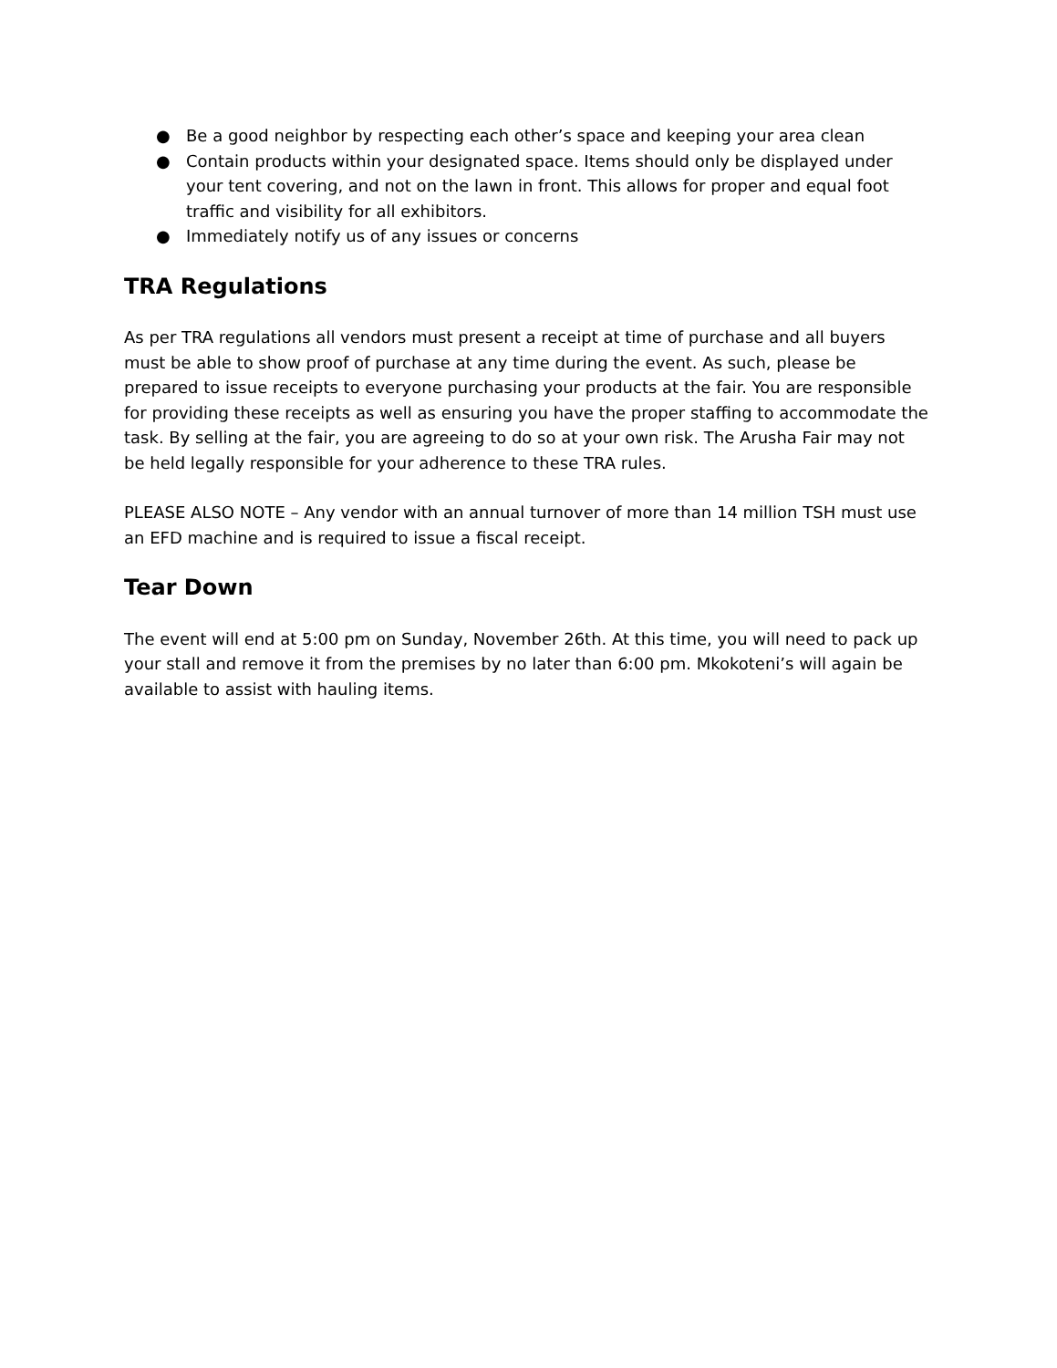● Be a good neighbor by respecting each other’s space and keeping your area clean
● Contain products within your designated space. Items should only be displayed under your tent covering, and not on the lawn in front. This allows for proper and equal foot traffic and visibility for all exhibitors.
● Immediately notify us of any issues or concerns
TRA Regulations
As per TRA regulations all vendors must present a receipt at time of purchase and all buyers must be able to show proof of purchase at any time during the event. As such, please be prepared to issue receipts to everyone purchasing your products at the fair. You are responsible for providing these receipts as well as ensuring you have the proper staffing to accommodate the task. By selling at the fair, you are agreeing to do so at your own risk. The Arusha Fair may not be held legally responsible for your adherence to these TRA rules.
PLEASE ALSO NOTE – Any vendor with an annual turnover of more than 14 million TSH must use an EFD machine and is required to issue a fiscal receipt.
Tear Down
The event will end at 5:00 pm on Sunday, November 26th. At this time, you will need to pack up your stall and remove it from the premises by no later than 6:00 pm. Mkokoteni’s will again be available to assist with hauling items.